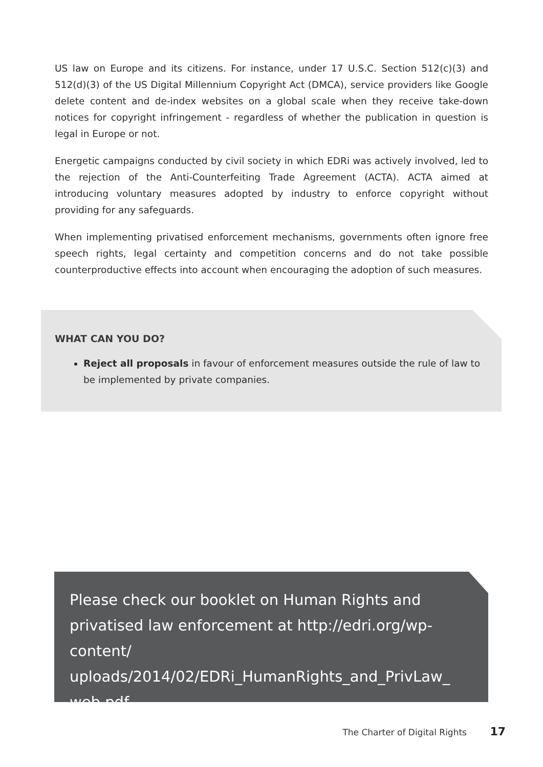US law on Europe and its citizens. For instance, under 17 U.S.C. Section 512(c)(3) and 512(d)(3) of the US Digital Millennium Copyright Act (DMCA), service providers like Google delete content and de-index websites on a global scale when they receive take-down notices for copyright infringement - regardless of whether the publication in question is legal in Europe or not.
Energetic campaigns conducted by civil society in which EDRi was actively involved, led to the rejection of the Anti-Counterfeiting Trade Agreement (ACTA). ACTA aimed at introducing voluntary measures adopted by industry to enforce copyright without providing for any safeguards.
When implementing privatised enforcement mechanisms, governments often ignore free speech rights, legal certainty and competition concerns and do not take possible counterproductive effects into account when encouraging the adoption of such measures.
WHAT CAN YOU DO?
Reject all proposals in favour of enforcement measures outside the rule of law to be implemented by private companies.
Please check our booklet on Human Rights and privatised law enforcement at http://edri.org/wp-content/ uploads/2014/02/EDRi_HumanRights_and_PrivLaw_ web.pdf
The Charter of Digital Rights 17